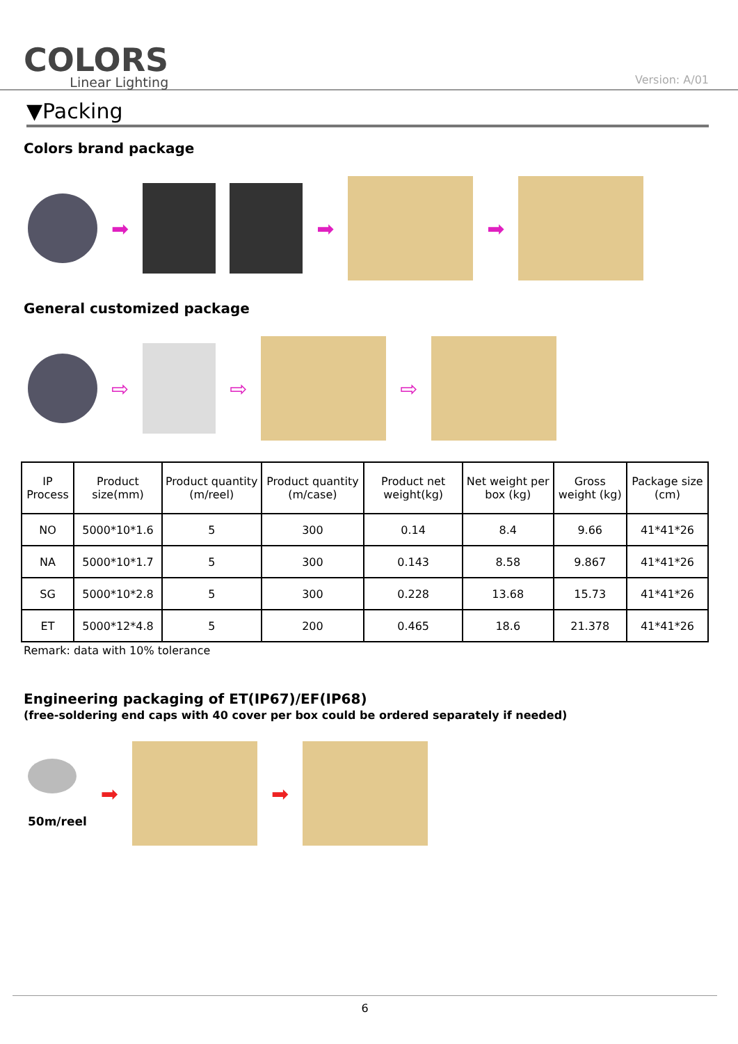COLORS
Linear Lighting
Version: A/01
▼Packing
Colors brand package
➡ ➡ ➡
General customized package
⇨ ⇨ ⇨
| IP Process | Product size(mm) | Product quantity (m/reel) | Product quantity (m/case) | Product net weight(kg) | Net weight per box (kg) | Gross weight (kg) | Package size (cm) |
| --- | --- | --- | --- | --- | --- | --- | --- |
| NO | 5000*10*1.6 | 5 | 300 | 0.14 | 8.4 | 9.66 | 41*41*26 |
| NA | 5000*10*1.7 | 5 | 300 | 0.143 | 8.58 | 9.867 | 41*41*26 |
| SG | 5000*10*2.8 | 5 | 300 | 0.228 | 13.68 | 15.73 | 41*41*26 |
| ET | 5000*12*4.8 | 5 | 200 | 0.465 | 18.6 | 21.378 | 41*41*26 |
Remark: data with 10% tolerance
Engineering packaging of ET(IP67)/EF(IP68)
(free-soldering end caps with 40 cover per box could be ordered separately if needed)
50m/reel
➡ ➡
6